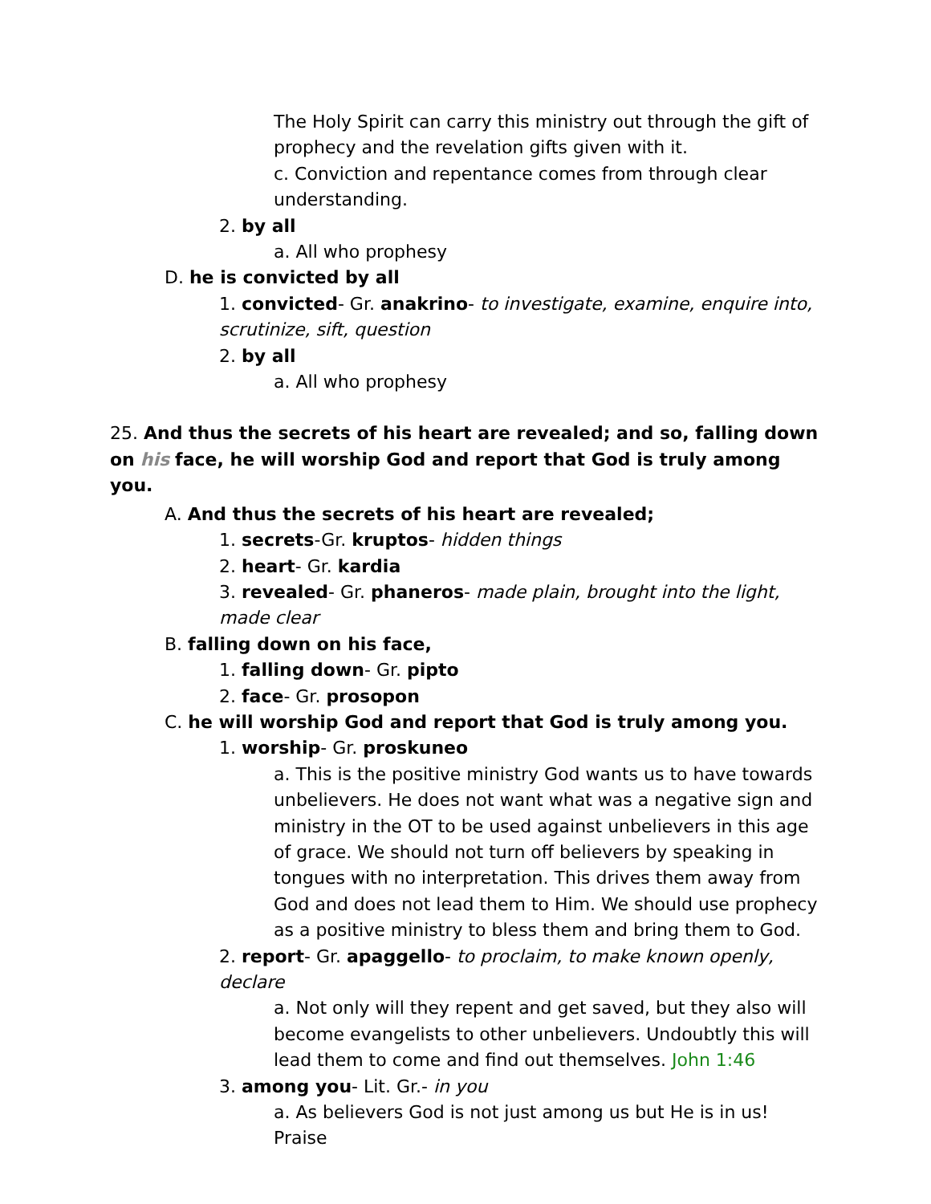The Holy Spirit can carry this ministry out through the gift of prophecy and the revelation gifts given with it.
c. Conviction and repentance comes from through clear understanding.
2. by all
a. All who prophesy
D. he is convicted by all
1. convicted- Gr. anakrino- to investigate, examine, enquire into, scrutinize, sift, question
2. by all
a. All who prophesy
25. And thus the secrets of his heart are revealed; and so, falling down on his face, he will worship God and report that God is truly among you.
A. And thus the secrets of his heart are revealed;
1. secrets-Gr. kruptos- hidden things
2. heart- Gr. kardia
3. revealed- Gr. phaneros- made plain, brought into the light, made clear
B. falling down on his face,
1. falling down- Gr. pipto
2. face- Gr. prosopon
C. he will worship God and report that God is truly among you.
1. worship- Gr. proskuneo
a. This is the positive ministry God wants us to have towards unbelievers. He does not want what was a negative sign and ministry in the OT to be used against unbelievers in this age of grace. We should not turn off believers by speaking in tongues with no interpretation. This drives them away from God and does not lead them to Him. We should use prophecy as a positive ministry to bless them and bring them to God.
2. report- Gr. apaggello- to proclaim, to make known openly, declare
a. Not only will they repent and get saved, but they also will become evangelists to other unbelievers. Undoubtly this will lead them to come and find out themselves. John 1:46
3. among you- Lit. Gr.- in you
a. As believers God is not just among us but He is in us! Praise